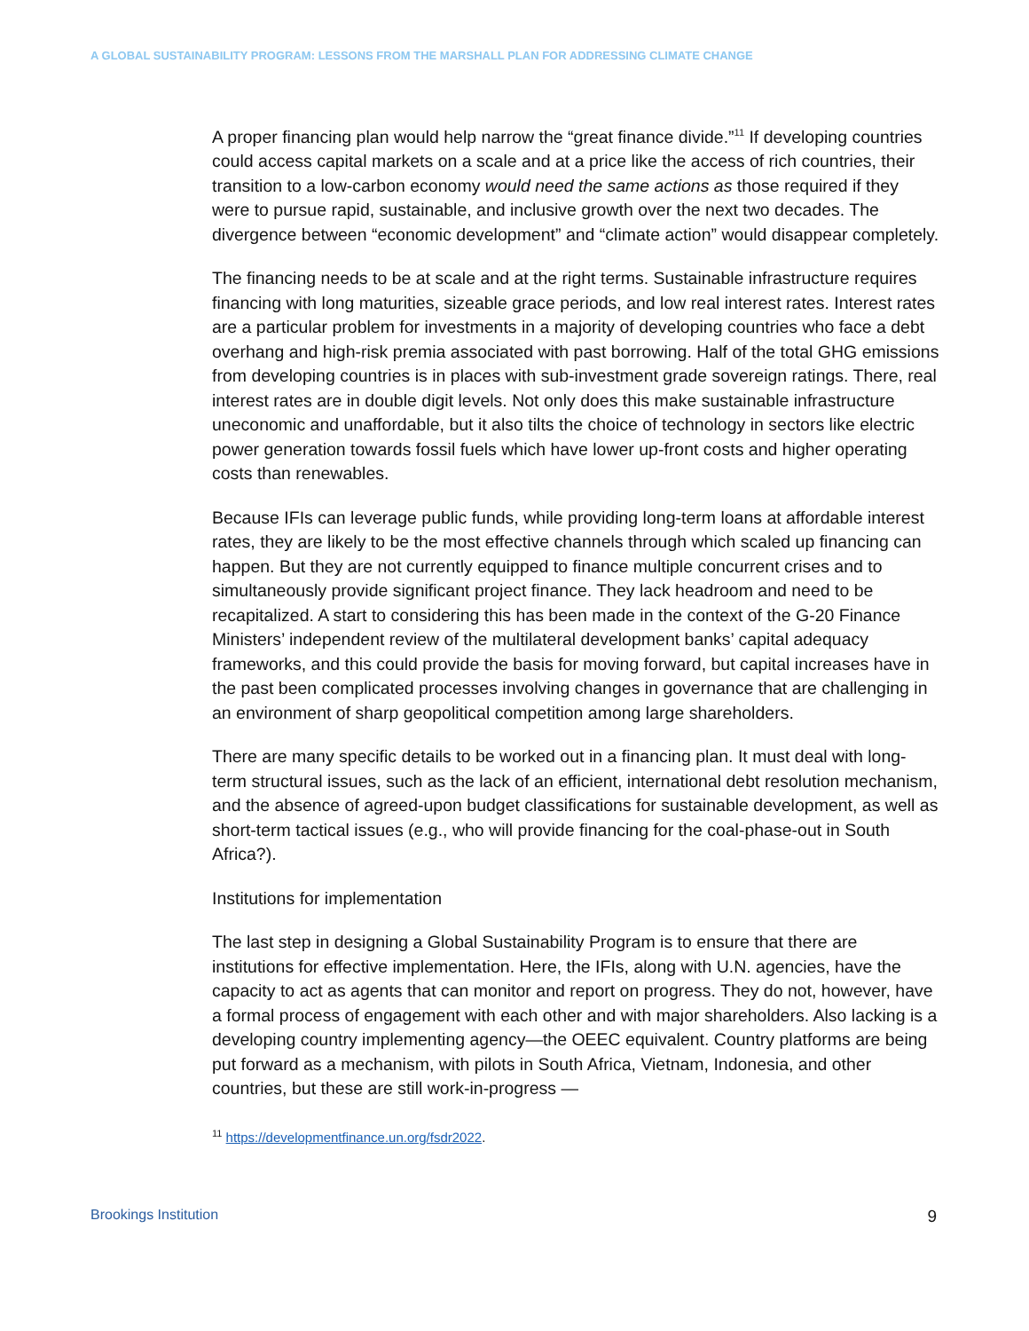A GLOBAL SUSTAINABILITY PROGRAM: LESSONS FROM THE MARSHALL PLAN FOR ADDRESSING CLIMATE CHANGE
A proper financing plan would help narrow the “great finance divide.”<sup>11</sup> If developing countries could access capital markets on a scale and at a price like the access of rich countries, their transition to a low-carbon economy would need the same actions as those required if they were to pursue rapid, sustainable, and inclusive growth over the next two decades. The divergence between “economic development” and “climate action” would disappear completely.
The financing needs to be at scale and at the right terms. Sustainable infrastructure requires financing with long maturities, sizeable grace periods, and low real interest rates. Interest rates are a particular problem for investments in a majority of developing countries who face a debt overhang and high-risk premia associated with past borrowing. Half of the total GHG emissions from developing countries is in places with sub-investment grade sovereign ratings. There, real interest rates are in double digit levels. Not only does this make sustainable infrastructure uneconomic and unaffordable, but it also tilts the choice of technology in sectors like electric power generation towards fossil fuels which have lower up-front costs and higher operating costs than renewables.
Because IFIs can leverage public funds, while providing long-term loans at affordable interest rates, they are likely to be the most effective channels through which scaled up financing can happen. But they are not currently equipped to finance multiple concurrent crises and to simultaneously provide significant project finance. They lack headroom and need to be recapitalized. A start to considering this has been made in the context of the G-20 Finance Ministers’ independent review of the multilateral development banks’ capital adequacy frameworks, and this could provide the basis for moving forward, but capital increases have in the past been complicated processes involving changes in governance that are challenging in an environment of sharp geopolitical competition among large shareholders.
There are many specific details to be worked out in a financing plan. It must deal with long-term structural issues, such as the lack of an efficient, international debt resolution mechanism, and the absence of agreed-upon budget classifications for sustainable development, as well as short-term tactical issues (e.g., who will provide financing for the coal-phase-out in South Africa?).
Institutions for implementation
The last step in designing a Global Sustainability Program is to ensure that there are institutions for effective implementation. Here, the IFIs, along with U.N. agencies, have the capacity to act as agents that can monitor and report on progress. They do not, however, have a formal process of engagement with each other and with major shareholders. Also lacking is a developing country implementing agency—the OEEC equivalent. Country platforms are being put forward as a mechanism, with pilots in South Africa, Vietnam, Indonesia, and other countries, but these are still work-in-progress —
<sup>11</sup> https://developmentfinance.un.org/fsdr2022.
Brookings Institution 9